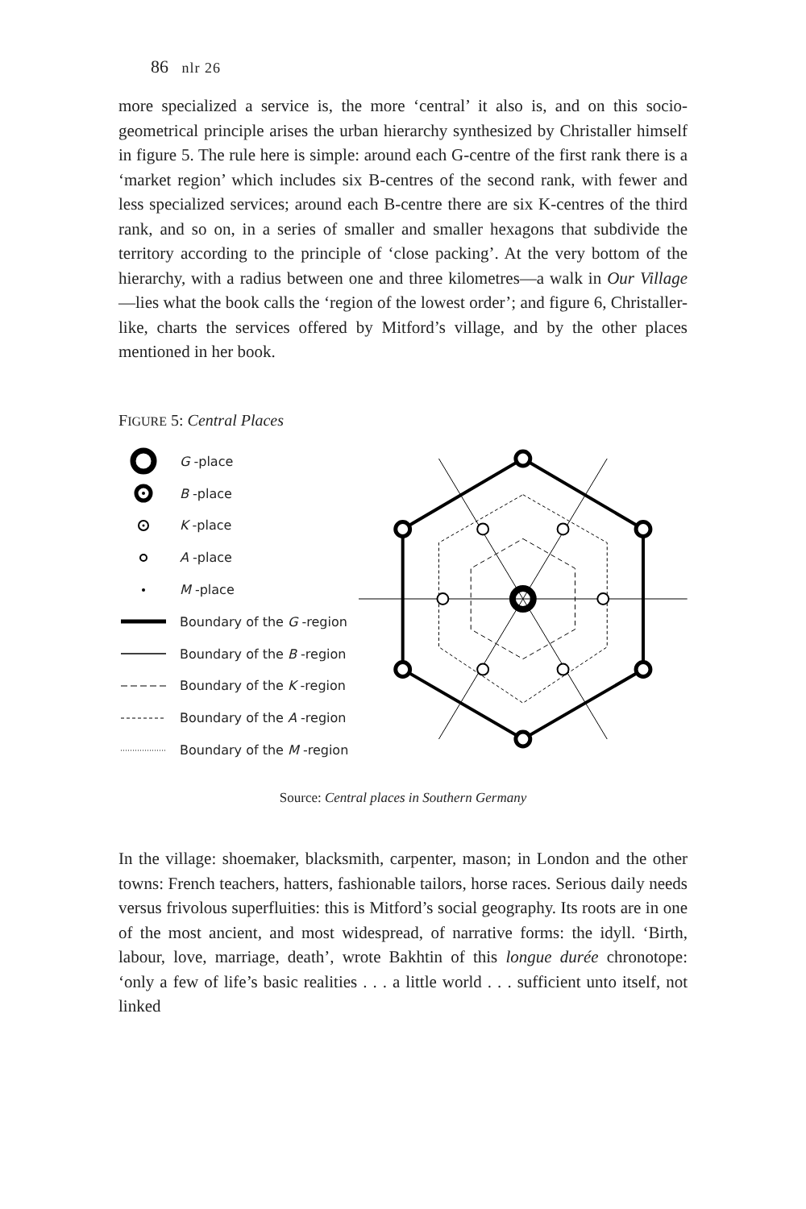86 nlr 26
more specialized a service is, the more ‘central’ it also is, and on this socio-geometrical principle arises the urban hierarchy synthesized by Christaller himself in figure 5. The rule here is simple: around each G-centre of the first rank there is a ‘market region’ which includes six B-centres of the second rank, with fewer and less specialized services; around each B-centre there are six K-centres of the third rank, and so on, in a series of smaller and smaller hexagons that subdivide the territory according to the principle of ‘close packing’. At the very bottom of the hierarchy, with a radius between one and three kilometres—a walk in Our Village—lies what the book calls the ‘region of the lowest order’; and figure 6, Christaller-like, charts the services offered by Mitford’s village, and by the other places mentioned in her book.
FIGURE 5: Central Places
G -place
B -place
K -place
A -place
M -place
Boundary of the G -region
Boundary of the B -region
Boundary of the K -region
Boundary of the A -region
Boundary of the M -region
Source: Central places in Southern Germany
In the village: shoemaker, blacksmith, carpenter, mason; in London and the other towns: French teachers, hatters, fashionable tailors, horse races. Serious daily needs versus frivolous superfluities: this is Mitford’s social geography. Its roots are in one of the most ancient, and most widespread, of narrative forms: the idyll. ‘Birth, labour, love, marriage, death’, wrote Bakhtin of this longue durée chronotope: ‘only a few of life’s basic realities . . . a little world . . . sufficient unto itself, not linked